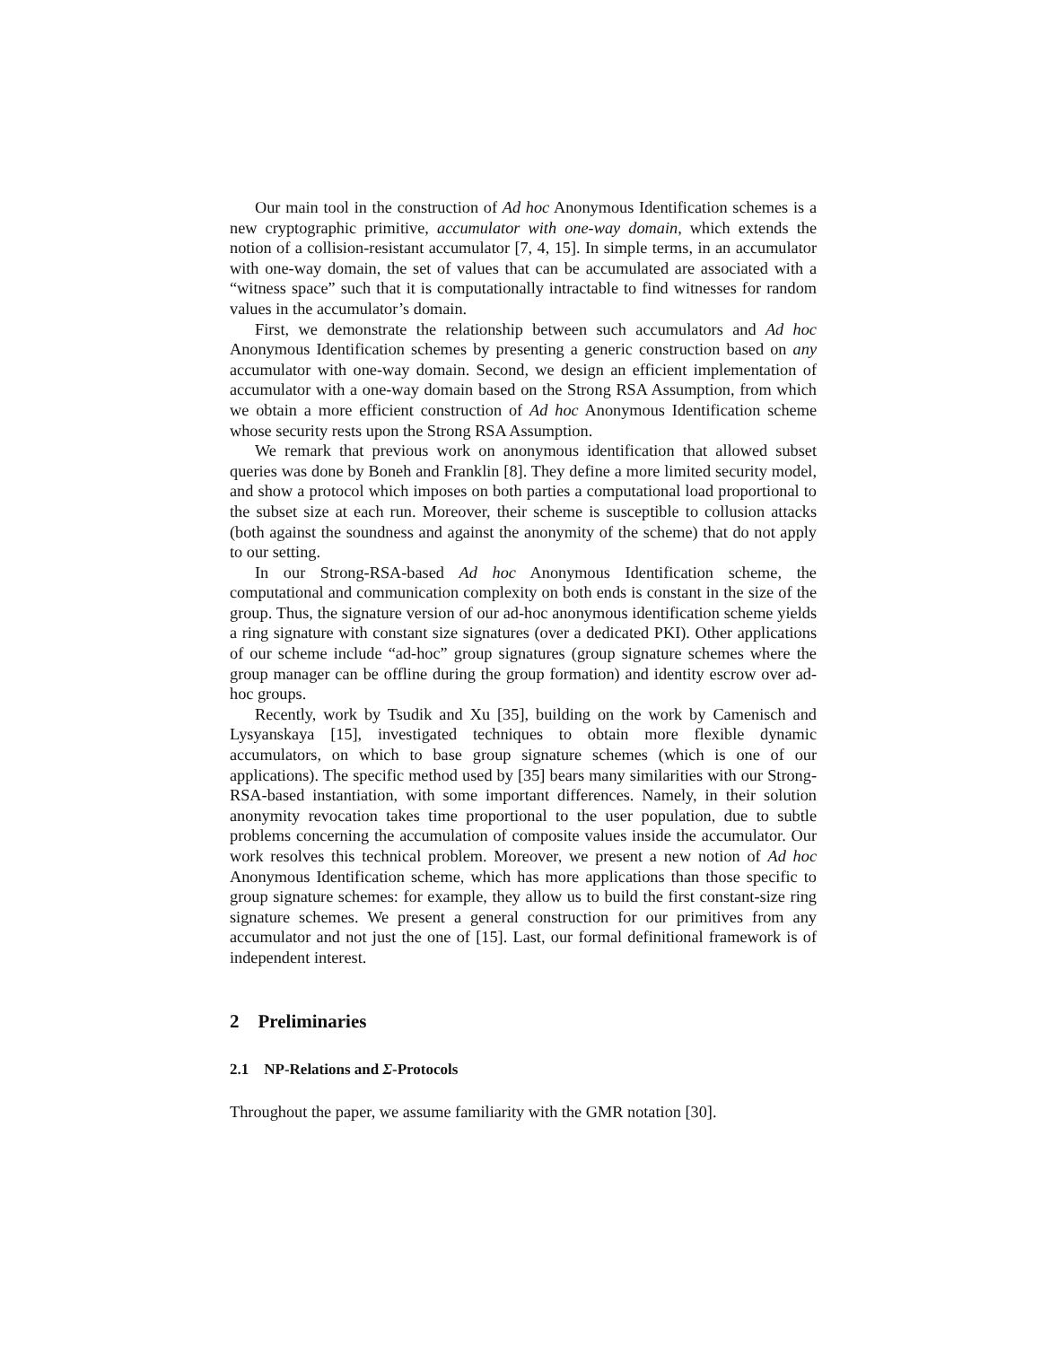Our main tool in the construction of Ad hoc Anonymous Identification schemes is a new cryptographic primitive, accumulator with one-way domain, which extends the notion of a collision-resistant accumulator [7, 4, 15]. In simple terms, in an accumulator with one-way domain, the set of values that can be accumulated are associated with a “witness space” such that it is computationally intractable to find witnesses for random values in the accumulator’s domain.
First, we demonstrate the relationship between such accumulators and Ad hoc Anonymous Identification schemes by presenting a generic construction based on any accumulator with one-way domain. Second, we design an efficient implementation of accumulator with a one-way domain based on the Strong RSA Assumption, from which we obtain a more efficient construction of Ad hoc Anonymous Identification scheme whose security rests upon the Strong RSA Assumption.
We remark that previous work on anonymous identification that allowed subset queries was done by Boneh and Franklin [8]. They define a more limited security model, and show a protocol which imposes on both parties a computational load proportional to the subset size at each run. Moreover, their scheme is susceptible to collusion attacks (both against the soundness and against the anonymity of the scheme) that do not apply to our setting.
In our Strong-RSA-based Ad hoc Anonymous Identification scheme, the computational and communication complexity on both ends is constant in the size of the group. Thus, the signature version of our ad-hoc anonymous identification scheme yields a ring signature with constant size signatures (over a dedicated PKI). Other applications of our scheme include “ad-hoc” group signatures (group signature schemes where the group manager can be offline during the group formation) and identity escrow over ad-hoc groups.
Recently, work by Tsudik and Xu [35], building on the work by Camenisch and Lysyanskaya [15], investigated techniques to obtain more flexible dynamic accumulators, on which to base group signature schemes (which is one of our applications). The specific method used by [35] bears many similarities with our Strong-RSA-based instantiation, with some important differences. Namely, in their solution anonymity revocation takes time proportional to the user population, due to subtle problems concerning the accumulation of composite values inside the accumulator. Our work resolves this technical problem. Moreover, we present a new notion of Ad hoc Anonymous Identification scheme, which has more applications than those specific to group signature schemes: for example, they allow us to build the first constant-size ring signature schemes. We present a general construction for our primitives from any accumulator and not just the one of [15]. Last, our formal definitional framework is of independent interest.
2 Preliminaries
2.1 NP-Relations and Σ-Protocols
Throughout the paper, we assume familiarity with the GMR notation [30].